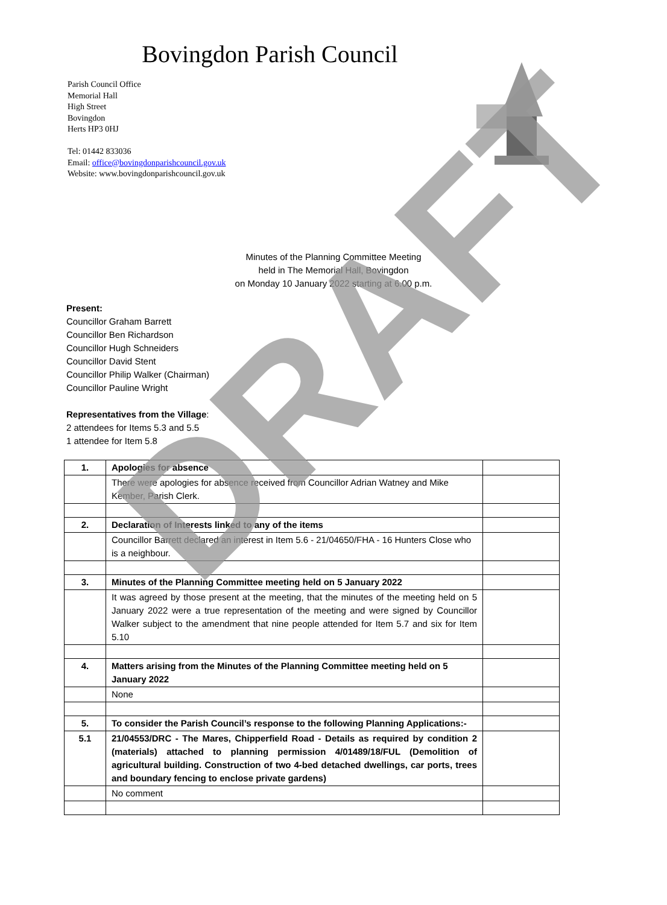Bovingdon Parish Council
Parish Council Office
Memorial Hall
High Street
Bovingdon
Herts HP3 0HJ
Tel: 01442 833036
Email: office@bovingdonparishcouncil.gov.uk
Website: www.bovingdonparishcouncil.gov.uk
Minutes of the Planning Committee Meeting
held in The Memorial Hall, Bovingdon
on Monday 10 January 2022 starting at 6.00 p.m.
Present:
Councillor Graham Barrett
Councillor Ben Richardson
Councillor Hugh Schneiders
Councillor David Stent
Councillor Philip Walker (Chairman)
Councillor Pauline Wright
Representatives from the Village:
2 attendees for Items 5.3 and 5.5
1 attendee for Item 5.8
| 1. | Apologies for absence | |
| | There were apologies for absence received from Councillor Adrian Watney and Mike Kember, Parish Clerk. | |
| 2. | Declaration of Interests linked to any of the items | |
| | Councillor Barrett declared an interest in Item 5.6 - 21/04650/FHA - 16 Hunters Close who is a neighbour. | |
| 3. | Minutes of the Planning Committee meeting held on 5 January 2022 | |
| | It was agreed by those present at the meeting, that the minutes of the meeting held on 5 January 2022 were a true representation of the meeting and were signed by Councillor Walker subject to the amendment that nine people attended for Item 5.7 and six for Item 5.10 | |
| 4. | Matters arising from the Minutes of the Planning Committee meeting held on 5 January 2022 | |
| | None | |
| 5. | To consider the Parish Council’s response to the following Planning Applications:- | |
| 5.1 | 21/04553/DRC - The Mares, Chipperfield Road - Details as required by condition 2 (materials) attached to planning permission 4/01489/18/FUL (Demolition of agricultural building. Construction of two 4-bed detached dwellings, car ports, trees and boundary fencing to enclose private gardens) | |
| | No comment | |
DRAFT